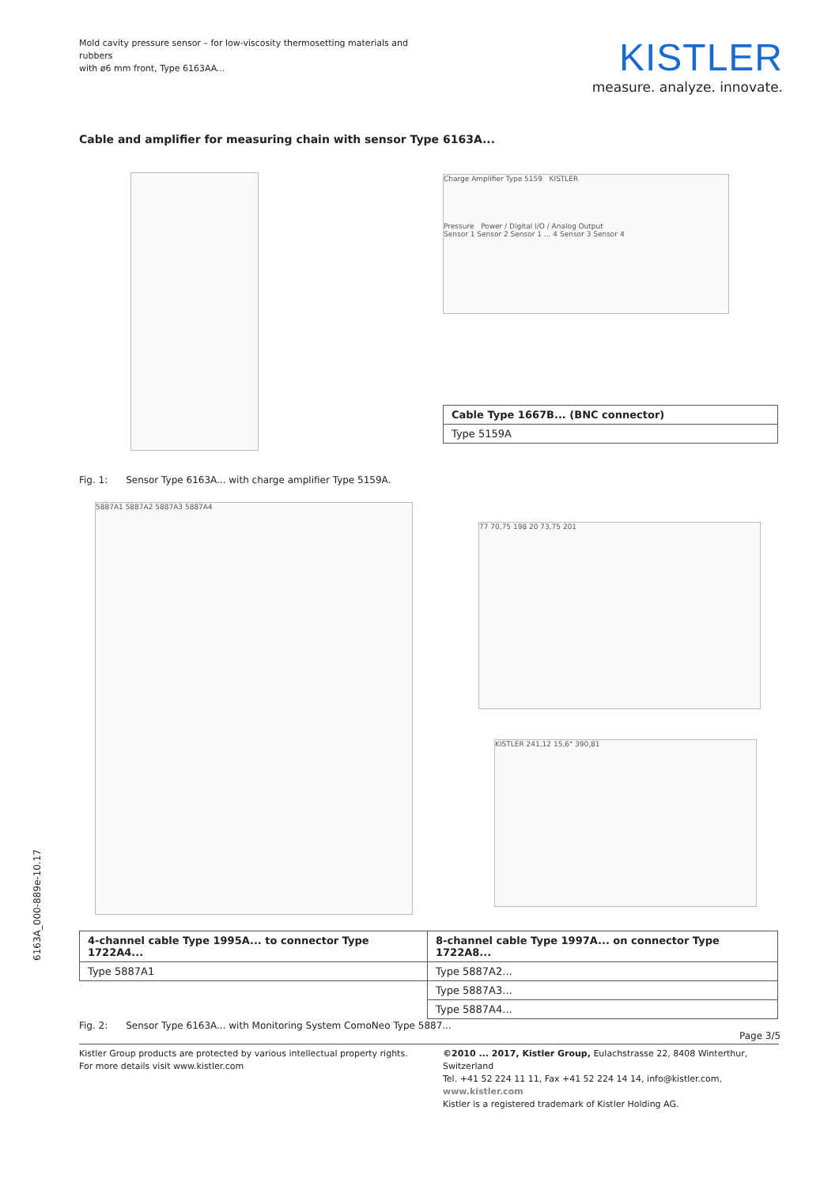Mold cavity pressure sensor – for low-viscosity thermosetting materials and rubbers
with ø6 mm front, Type 6163AA...
KISTLER
measure. analyze. innovate.
Cable and amplifier for measuring chain with sensor Type 6163A...
Charge Amplifier Type 5159 KISTLER
Pressure Power / Digital I/O / Analog Output
Sensor 1 Sensor 2 Sensor 1 ... 4 Sensor 3 Sensor 4
| Cable Type 1667B... (BNC connector) |
| --- |
| Type 5159A |
Fig. 1: Sensor Type 6163A... with charge amplifier Type 5159A.
5887A1 5887A2 5887A3 5887A4
77 70,75 198 20 73,75 201
KISTLER 241,12 15,6" 390,81
| 4-channel cable Type 1995A... to connector Type 1722A4... | 8-channel cable Type 1997A... on connector Type 1722A8... |
| --- | --- |
| Type 5887A1 | Type 5887A2... |
| | Type 5887A3... |
| | Type 5887A4... |
Fig. 2: Sensor Type 6163A... with Monitoring System ComoNeo Type 5887...
Page 3/5
6163A_000-889e-10.17
Kistler Group products are protected by various intellectual property rights. For more details visit www.kistler.com
©2010 ... 2017, Kistler Group, Eulachstrasse 22, 8408 Winterthur, Switzerland
Tel. +41 52 224 11 11, Fax +41 52 224 14 14, info@kistler.com, www.kistler.com
Kistler is a registered trademark of Kistler Holding AG.